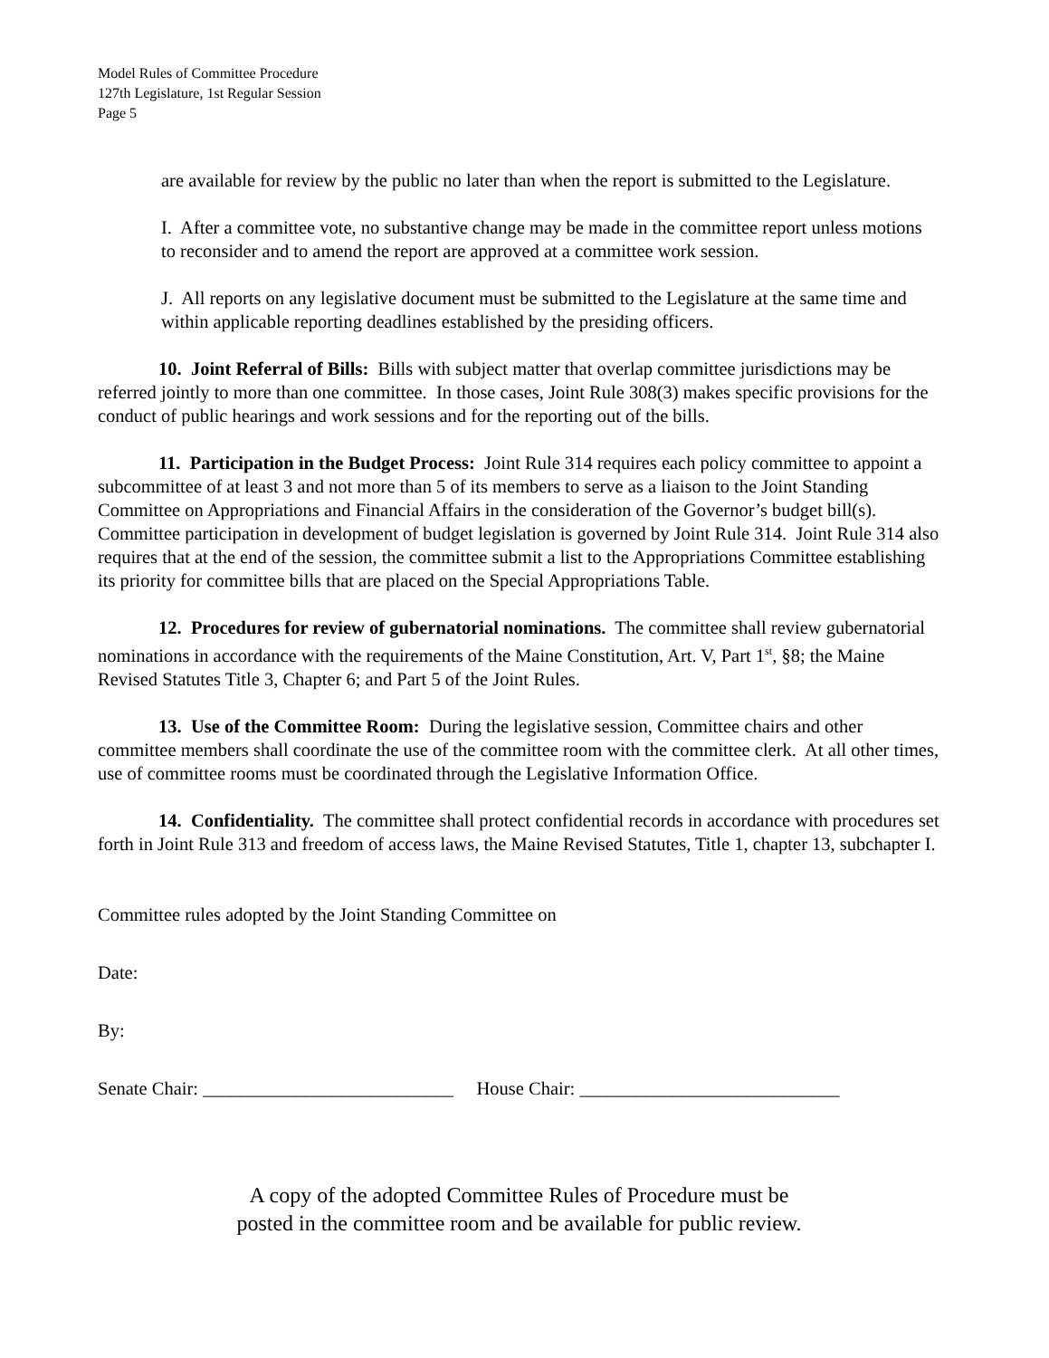Model Rules of Committee Procedure
127th Legislature, 1st Regular Session
Page 5
are available for review by the public no later than when the report is submitted to the Legislature.
I. After a committee vote, no substantive change may be made in the committee report unless motions to reconsider and to amend the report are approved at a committee work session.
J. All reports on any legislative document must be submitted to the Legislature at the same time and within applicable reporting deadlines established by the presiding officers.
10. Joint Referral of Bills: Bills with subject matter that overlap committee jurisdictions may be referred jointly to more than one committee. In those cases, Joint Rule 308(3) makes specific provisions for the conduct of public hearings and work sessions and for the reporting out of the bills.
11. Participation in the Budget Process: Joint Rule 314 requires each policy committee to appoint a subcommittee of at least 3 and not more than 5 of its members to serve as a liaison to the Joint Standing Committee on Appropriations and Financial Affairs in the consideration of the Governor’s budget bill(s). Committee participation in development of budget legislation is governed by Joint Rule 314. Joint Rule 314 also requires that at the end of the session, the committee submit a list to the Appropriations Committee establishing its priority for committee bills that are placed on the Special Appropriations Table.
12. Procedures for review of gubernatorial nominations. The committee shall review gubernatorial nominations in accordance with the requirements of the Maine Constitution, Art. V, Part 1<sup>st</sup>, §8; the Maine Revised Statutes Title 3, Chapter 6; and Part 5 of the Joint Rules.
13. Use of the Committee Room: During the legislative session, Committee chairs and other committee members shall coordinate the use of the committee room with the committee clerk. At all other times, use of committee rooms must be coordinated through the Legislative Information Office.
14. Confidentiality. The committee shall protect confidential records in accordance with procedures set forth in Joint Rule 313 and freedom of access laws, the Maine Revised Statutes, Title 1, chapter 13, subchapter I.
Committee rules adopted by the Joint Standing Committee on
Date:
By:
Senate Chair: ___________________________ House Chair: ____________________________
A copy of the adopted Committee Rules of Procedure must be
posted in the committee room and be available for public review.